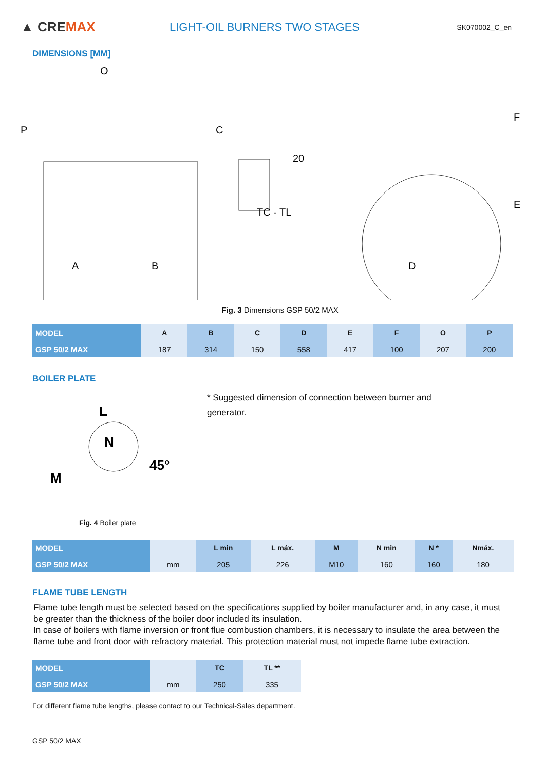▲ CREMAX
LIGHT-OIL BURNERS TWO STAGES
SK070002_C_en
DIMENSIONS [MM]
A
B
O
P
C
20
TC - TL
D
E
F
Fig. 3 Dimensions GSP 50/2 MAX
| MODEL | A | B | C | D | E | F | O | P |
| GSP 50/2 MAX | 187 | 314 | 150 | 558 | 417 | 100 | 207 | 200 |
BOILER PLATE
M
L
N
45°
* Suggested dimension of connection between burner and generator.
Fig. 4 Boiler plate
| MODEL | | L min | L máx. | M | N min | N * | Nmáx. |
| GSP 50/2 MAX | mm | 205 | 226 | M10 | 160 | 160 | 180 |
FLAME TUBE LENGTH
Flame tube length must be selected based on the specifications supplied by boiler manufacturer and, in any case, it must be greater than the thickness of the boiler door included its insulation.
In case of boilers with flame inversion or front flue combustion chambers, it is necessary to insulate the area between the flame tube and front door with refractory material. This protection material must not impede flame tube extraction.
| MODEL | | TC | TL ** |
| GSP 50/2 MAX | mm | 250 | 335 |
For different flame tube lengths, please contact to our Technical-Sales department.
GSP 50/2 MAX